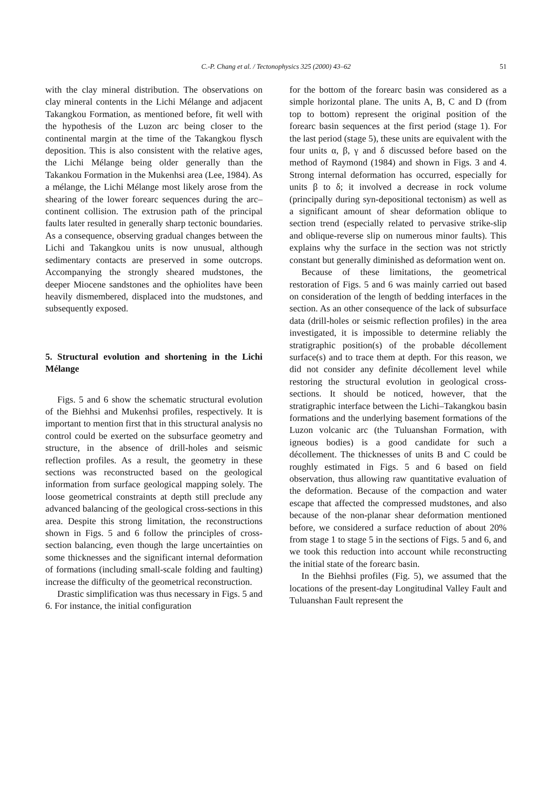C.-P. Chang et al. / Tectonophysics 325 (2000) 43–62
51
with the clay mineral distribution. The observations on clay mineral contents in the Lichi Mélange and adjacent Takangkou Formation, as mentioned before, fit well with the hypothesis of the Luzon arc being closer to the continental margin at the time of the Takangkou flysch deposition. This is also consistent with the relative ages, the Lichi Mélange being older generally than the Takankou Formation in the Mukenhsi area (Lee, 1984). As a mélange, the Lichi Mélange most likely arose from the shearing of the lower forearc sequences during the arc–continent collision. The extrusion path of the principal faults later resulted in generally sharp tectonic boundaries. As a consequence, observing gradual changes between the Lichi and Takangkou units is now unusual, although sedimentary contacts are preserved in some outcrops. Accompanying the strongly sheared mudstones, the deeper Miocene sandstones and the ophiolites have been heavily dismembered, displaced into the mudstones, and subsequently exposed.
5. Structural evolution and shortening in the Lichi Mélange
Figs. 5 and 6 show the schematic structural evolution of the Biehhsi and Mukenhsi profiles, respectively. It is important to mention first that in this structural analysis no control could be exerted on the subsurface geometry and structure, in the absence of drill-holes and seismic reflection profiles. As a result, the geometry in these sections was reconstructed based on the geological information from surface geological mapping solely. The loose geometrical constraints at depth still preclude any advanced balancing of the geological cross-sections in this area. Despite this strong limitation, the reconstructions shown in Figs. 5 and 6 follow the principles of cross-section balancing, even though the large uncertainties on some thicknesses and the significant internal deformation of formations (including small-scale folding and faulting) increase the difficulty of the geometrical reconstruction.
Drastic simplification was thus necessary in Figs. 5 and 6. For instance, the initial configuration
for the bottom of the forearc basin was considered as a simple horizontal plane. The units A, B, C and D (from top to bottom) represent the original position of the forearc basin sequences at the first period (stage 1). For the last period (stage 5), these units are equivalent with the four units α, β, γ and δ discussed before based on the method of Raymond (1984) and shown in Figs. 3 and 4. Strong internal deformation has occurred, especially for units β to δ; it involved a decrease in rock volume (principally during syn-depositional tectonism) as well as a significant amount of shear deformation oblique to section trend (especially related to pervasive strike-slip and oblique-reverse slip on numerous minor faults). This explains why the surface in the section was not strictly constant but generally diminished as deformation went on.
Because of these limitations, the geometrical restoration of Figs. 5 and 6 was mainly carried out based on consideration of the length of bedding interfaces in the section. As an other consequence of the lack of subsurface data (drill-holes or seismic reflection profiles) in the area investigated, it is impossible to determine reliably the stratigraphic position(s) of the probable décollement surface(s) and to trace them at depth. For this reason, we did not consider any definite décollement level while restoring the structural evolution in geological cross-sections. It should be noticed, however, that the stratigraphic interface between the Lichi–Takangkou basin formations and the underlying basement formations of the Luzon volcanic arc (the Tuluanshan Formation, with igneous bodies) is a good candidate for such a décollement. The thicknesses of units B and C could be roughly estimated in Figs. 5 and 6 based on field observation, thus allowing raw quantitative evaluation of the deformation. Because of the compaction and water escape that affected the compressed mudstones, and also because of the non-planar shear deformation mentioned before, we considered a surface reduction of about 20% from stage 1 to stage 5 in the sections of Figs. 5 and 6, and we took this reduction into account while reconstructing the initial state of the forearc basin.
In the Biehhsi profiles (Fig. 5), we assumed that the locations of the present-day Longitudinal Valley Fault and Tuluanshan Fault represent the